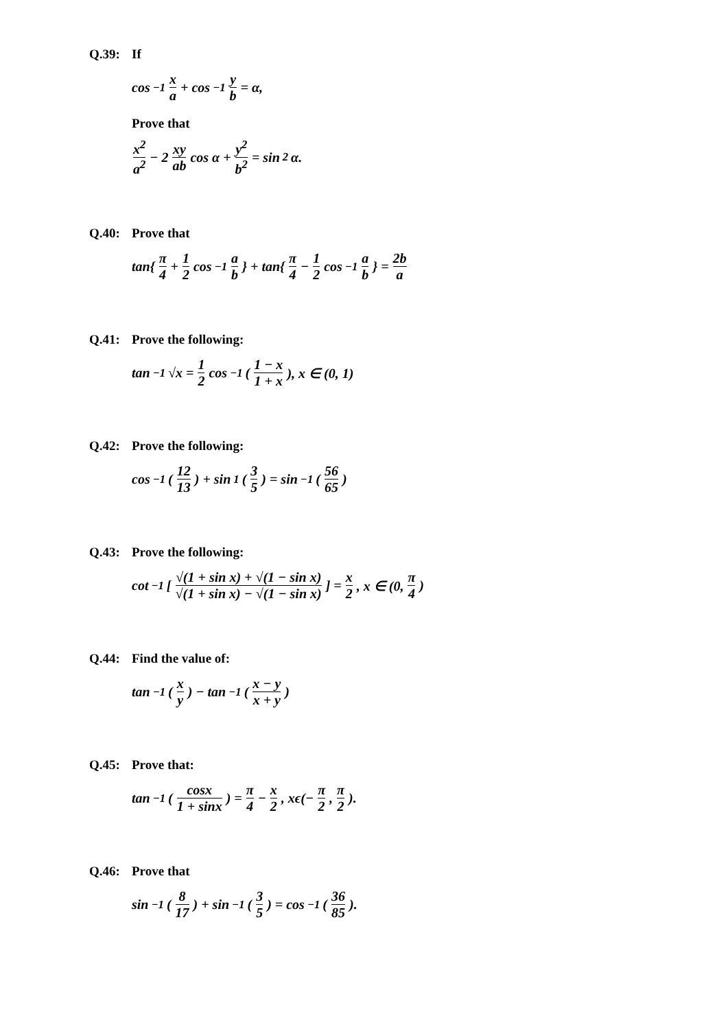Q.39: If
cos<sup>−1</sup> x a + cos<sup>−1</sup> y b = α,
Prove that
x<sup>2</sup> a<sup>2</sup> − 2 xy ab cos α + y<sup>2</sup> b<sup>2</sup> = sin<sup>2</sup> α.
Q.40: Prove that
tan{ π 4 + 1 2 cos<sup>−1</sup> a b } + tan{ π 4 − 1 2 cos<sup>−1</sup> a b } = 2b a
Q.41: Prove the following:
tan<sup>−1</sup> √x = 1 2 cos<sup>−1</sup>(1 − x 1 + x), x ∈ (0, 1)
Q.42: Prove the following:
cos<sup>−1</sup>(12 13) + sin<sup>1</sup>(3 5) = sin<sup>−1</sup>(56 65)
Q.43: Prove the following:
cot<sup>−1</sup>[√(1 + sin x) + √(1 − sin x) √(1 + sin x) − √(1 − sin x)] = x 2, x ∈ (0, π 4)
Q.44: Find the value of:
tan<sup>−1</sup>(x y) − tan<sup>−1</sup>(x − y x + y)
Q.45: Prove that:
tan<sup>−1</sup>(cosx 1 + sinx) = π 4 − x 2, xϵ(− π 2, π 2).
Q.46: Prove that
sin<sup>−1</sup>(8 17) + sin<sup>−1</sup>(3 5) = cos<sup>−1</sup>(36 85).